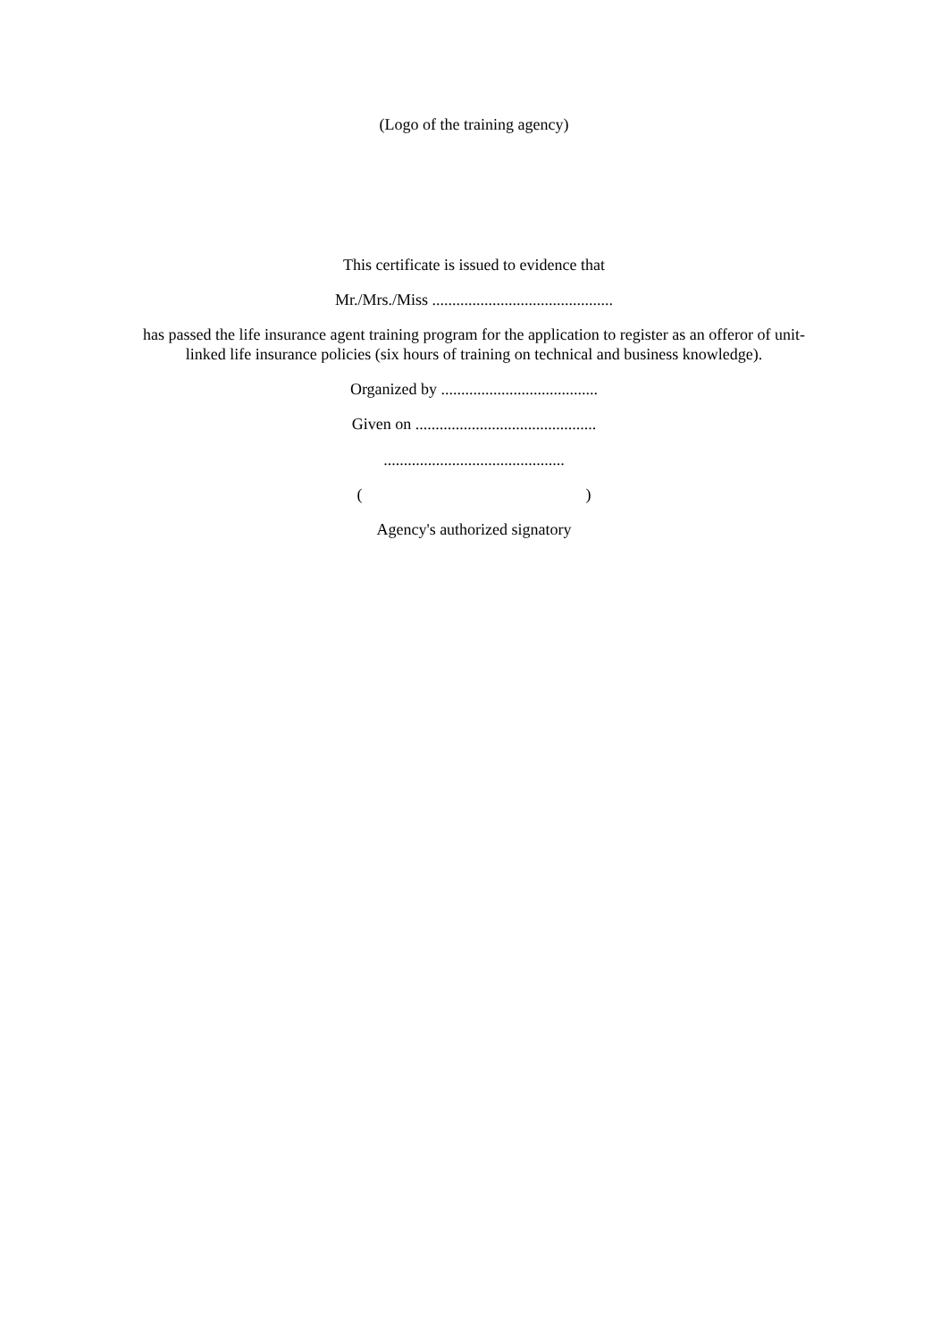(Logo of the training agency)
This certificate is issued to evidence that
Mr./Mrs./Miss .............................................
has passed the life insurance agent training program for the application to register as an offeror of unit-linked life insurance policies (six hours of training on technical and business knowledge).
Organized by .......................................
Given on .............................................
.............................................
( )
Agency's authorized signatory